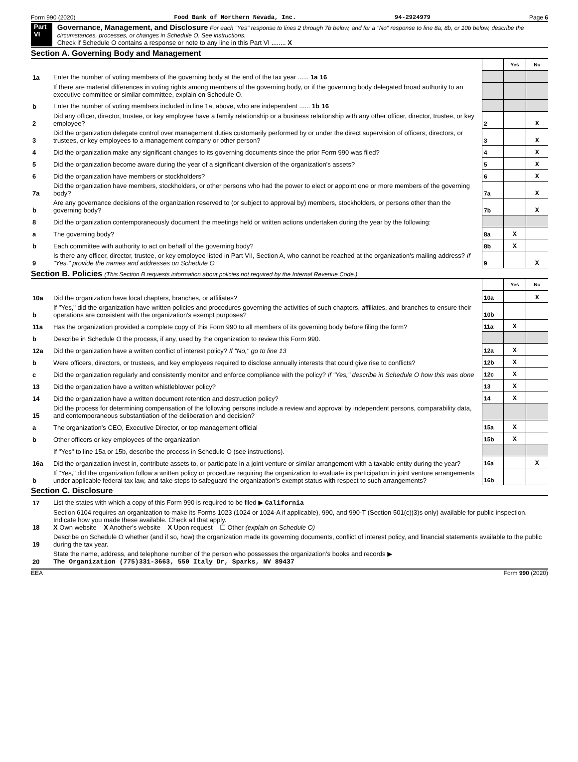Form 990 (2020) Food Bank of Northern Nevada, Inc. 94-2924979 Page 6
Part VI
Governance, Management, and Disclosure For each "Yes" response to lines 2 through 7b below, and for a "No" response to line 8a, 8b, or 10b below, describe the circumstances, processes, or changes in Schedule O. See instructions.
Check if Schedule O contains a response or note to any line in this Part VI ........ X
Section A. Governing Body and Management
| | | | Yes | No |
| 1a | Enter the number of voting members of the governing body at the end of the tax year ...... 1a 16 | | | |
| | If there are material differences in voting rights among members of the governing body, or if the governing body delegated broad authority to an executive committee or similar committee, explain on Schedule O. | | | |
| b | Enter the number of voting members included in line 1a, above, who are independent ...... 1b 16 | | | |
| 2 | Did any officer, director, trustee, or key employee have a family relationship or a business relationship with any other officer, director, trustee, or key employee? | 2 | | X |
| 3 | Did the organization delegate control over management duties customarily performed by or under the direct supervision of officers, directors, or trustees, or key employees to a management company or other person? | 3 | | X |
| 4 | Did the organization make any significant changes to its governing documents since the prior Form 990 was filed? | 4 | | X |
| 5 | Did the organization become aware during the year of a significant diversion of the organization's assets? | 5 | | X |
| 6 | Did the organization have members or stockholders? | 6 | | X |
| 7a | Did the organization have members, stockholders, or other persons who had the power to elect or appoint one or more members of the governing body? | 7a | | X |
| b | Are any governance decisions of the organization reserved to (or subject to approval by) members, stockholders, or persons other than the governing body? | 7b | | X |
| 8 | Did the organization contemporaneously document the meetings held or written actions undertaken during the year by the following: | | | |
| a | The governing body? | 8a | X | |
| b | Each committee with authority to act on behalf of the governing body? | 8b | X | |
| 9 | Is there any officer, director, trustee, or key employee listed in Part VII, Section A, who cannot be reached at the organization's mailing address? If "Yes," provide the names and addresses on Schedule O | 9 | | X |
Section B. Policies (This Section B requests information about policies not required by the Internal Revenue Code.)
| | | | Yes | No |
| 10a | Did the organization have local chapters, branches, or affiliates? | 10a | | X |
| b | If "Yes," did the organization have written policies and procedures governing the activities of such chapters, affiliates, and branches to ensure their operations are consistent with the organization's exempt purposes? | 10b | | |
| 11a | Has the organization provided a complete copy of this Form 990 to all members of its governing body before filing the form? | 11a | X | |
| b | Describe in Schedule O the process, if any, used by the organization to review this Form 990. | | | |
| 12a | Did the organization have a written conflict of interest policy? If "No," go to line 13 | 12a | X | |
| b | Were officers, directors, or trustees, and key employees required to disclose annually interests that could give rise to conflicts? | 12b | X | |
| c | Did the organization regularly and consistently monitor and enforce compliance with the policy? If "Yes," describe in Schedule O how this was done | 12c | X | |
| 13 | Did the organization have a written whistleblower policy? | 13 | X | |
| 14 | Did the organization have a written document retention and destruction policy? | 14 | X | |
| 15 | Did the process for determining compensation of the following persons include a review and approval by independent persons, comparability data, and contemporaneous substantiation of the deliberation and decision? | | | |
| a | The organization's CEO, Executive Director, or top management official | 15a | X | |
| b | Other officers or key employees of the organization | 15b | X | |
| | If "Yes" to line 15a or 15b, describe the process in Schedule O (see instructions). | | | |
| 16a | Did the organization invest in, contribute assets to, or participate in a joint venture or similar arrangement with a taxable entity during the year? | 16a | | X |
| b | If "Yes," did the organization follow a written policy or procedure requiring the organization to evaluate its participation in joint venture arrangements under applicable federal tax law, and take steps to safeguard the organization's exempt status with respect to such arrangements? | 16b | | |
Section C. Disclosure
| 17 | List the states with which a copy of this Form 990 is required to be filed ▶ California |
| 18 | Section 6104 requires an organization to make its Forms 1023 (1024 or 1024-A if applicable), 990, and 990-T (Section 501(c)(3)s only) available for public inspection. Indicate how you made these available. Check all that apply. X Own website X Another's website X Upon request ☐ Other (explain on Schedule O) |
| 19 | Describe on Schedule O whether (and if so, how) the organization made its governing documents, conflict of interest policy, and financial statements available to the public during the tax year. |
| 20 | State the name, address, and telephone number of the person who possesses the organization's books and records ▶ The Organization (775)331-3663, 550 Italy Dr, Sparks, NV 89437 |
EEA Form 990 (2020)